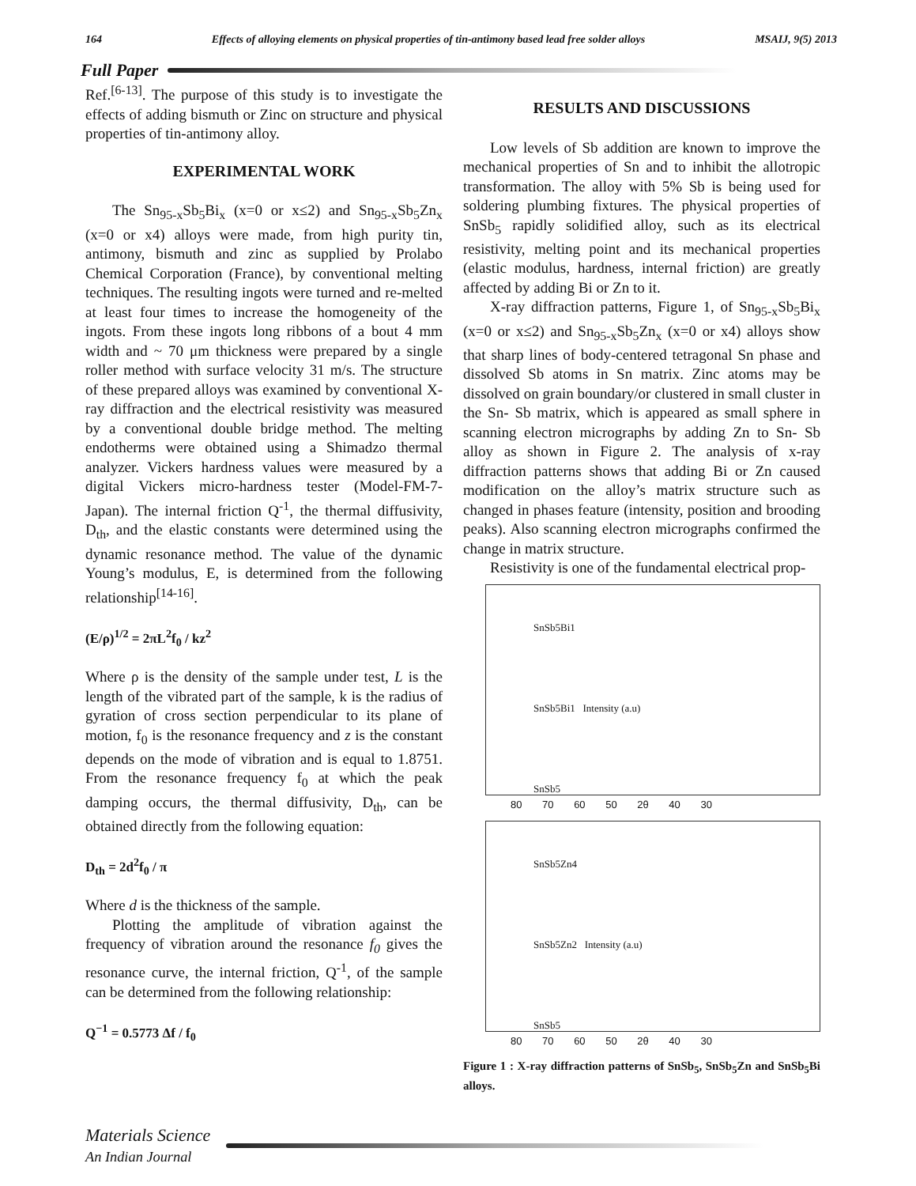164 Effects of alloying elements on physical properties of tin-antimony based lead free solder alloys MSAIJ, 9(5) 2013
Full Paper
Ref.<sup>[6-13]</sup>. The purpose of this study is to investigate the effects of adding bismuth or Zinc on structure and physical properties of tin-antimony alloy.
EXPERIMENTAL WORK
The Sn<sub>95-x</sub>Sb<sub>5</sub>Bi<sub>x</sub> (x=0 or x≤2) and Sn<sub>95-x</sub>Sb<sub>5</sub>Zn<sub>x</sub> (x=0 or x4) alloys were made, from high purity tin, antimony, bismuth and zinc as supplied by Prolabo Chemical Corporation (France), by conventional melting techniques. The resulting ingots were turned and re-melted at least four times to increase the homogeneity of the ingots. From these ingots long ribbons of a bout 4 mm width and ~ 70 μm thickness were prepared by a single roller method with surface velocity 31 m/s. The structure of these prepared alloys was examined by conventional X-ray diffraction and the electrical resistivity was measured by a conventional double bridge method. The melting endotherms were obtained using a Shimadzo thermal analyzer. Vickers hardness values were measured by a digital Vickers micro-hardness tester (Model-FM-7- Japan). The internal friction Q<sup>-1</sup>, the thermal diffusivity, D<sub>th</sub>, and the elastic constants were determined using the dynamic resonance method. The value of the dynamic Young’s modulus, E, is determined from the following relationship<sup>[14-16]</sup>.
(E/ρ)<sup>1/2</sup> = 2πL<sup>2</sup>f<sub>0</sub> / kz<sup>2</sup>
Where ρ is the density of the sample under test, L is the length of the vibrated part of the sample, k is the radius of gyration of cross section perpendicular to its plane of motion, f<sub>0</sub> is the resonance frequency and z is the constant depends on the mode of vibration and is equal to 1.8751. From the resonance frequency f<sub>0</sub> at which the peak damping occurs, the thermal diffusivity, D<sub>th</sub>, can be obtained directly from the following equation:
D<sub>th</sub> = 2d<sup>2</sup>f<sub>0</sub> / π
Where d is the thickness of the sample.
Plotting the amplitude of vibration against the frequency of vibration around the resonance f<sub>0</sub> gives the resonance curve, the internal friction, Q<sup>-1</sup>, of the sample can be determined from the following relationship:
Q<sup>−1</sup> = 0.5773 Δf / f<sub>0</sub>
RESULTS AND DISCUSSIONS
Low levels of Sb addition are known to improve the mechanical properties of Sn and to inhibit the allotropic transformation. The alloy with 5% Sb is being used for soldering plumbing fixtures. The physical properties of SnSb<sub>5</sub> rapidly solidified alloy, such as its electrical resistivity, melting point and its mechanical properties (elastic modulus, hardness, internal friction) are greatly affected by adding Bi or Zn to it.
X-ray diffraction patterns, Figure 1, of Sn<sub>95-x</sub>Sb<sub>5</sub>Bi<sub>x</sub> (x=0 or x≤2) and Sn<sub>95-x</sub>Sb<sub>5</sub>Zn<sub>x</sub> (x=0 or x4) alloys show that sharp lines of body-centered tetragonal Sn phase and dissolved Sb atoms in Sn matrix. Zinc atoms may be dissolved on grain boundary/or clustered in small cluster in the Sn- Sb matrix, which is appeared as small sphere in scanning electron micrographs by adding Zn to Sn- Sb alloy as shown in Figure 2. The analysis of x-ray diffraction patterns shows that adding Bi or Zn caused modification on the alloy’s matrix structure such as changed in phases feature (intensity, position and brooding peaks). Also scanning electron micrographs confirmed the change in matrix structure.
Resistivity is one of the fundamental electrical prop-
SnSb5Bi1
SnSb5Bi1 Intensity (a.u)
SnSb5
80 70 60 50 2θ 40 30
SnSb5Zn4
SnSb5Zn2 Intensity (a.u)
SnSb5
80 70 60 50 2θ 40 30
Figure 1 : X-ray diffraction patterns of SnSb<sub>5</sub>, SnSb<sub>5</sub>Zn and SnSb<sub>5</sub>Bi alloys.
Materials Science
An Indian Journal